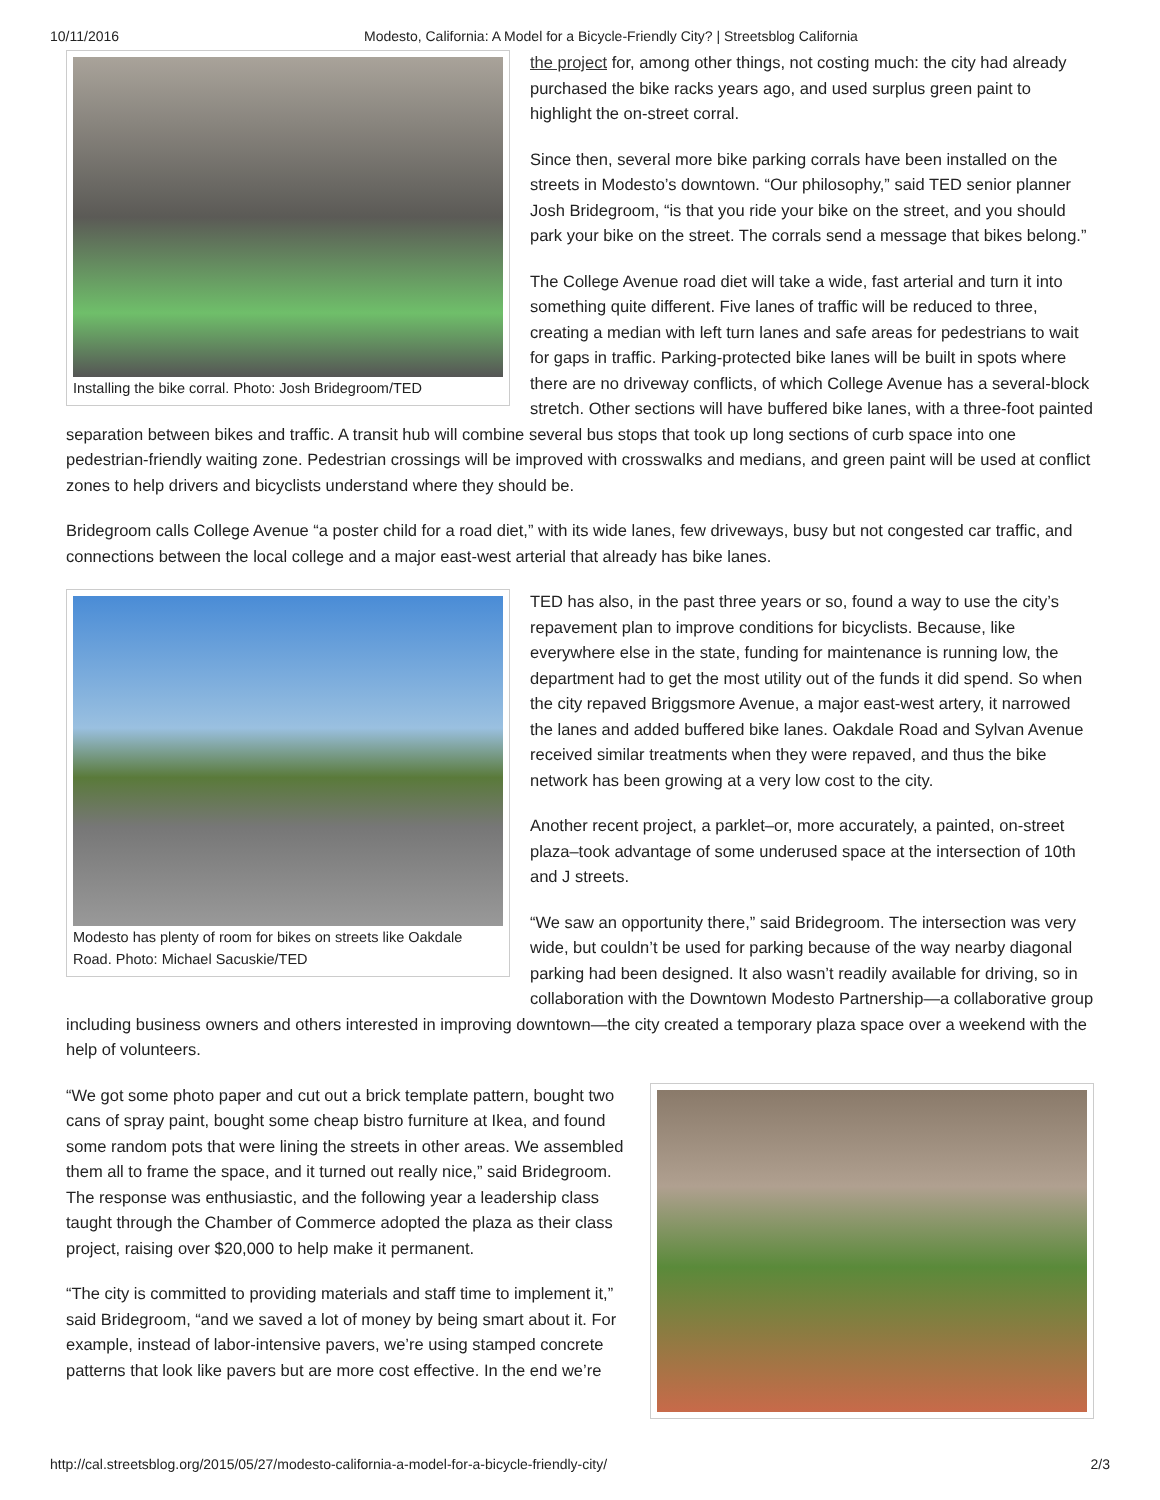10/11/2016 Modesto, California: A Model for a Bicycle-Friendly City? | Streetsblog California
Installing the bike corral. Photo: Josh Bridegroom/TED
the project for, among other things, not costing much: the city had already purchased the bike racks years ago, and used surplus green paint to highlight the on-street corral.
Since then, several more bike parking corrals have been installed on the streets in Modesto’s downtown. “Our philosophy,” said TED senior planner Josh Bridegroom, “is that you ride your bike on the street, and you should park your bike on the street. The corrals send a message that bikes belong.”
The College Avenue road diet will take a wide, fast arterial and turn it into something quite different. Five lanes of traffic will be reduced to three, creating a median with left turn lanes and safe areas for pedestrians to wait for gaps in traffic. Parking-protected bike lanes will be built in spots where there are no driveway conflicts, of which College Avenue has a several-block stretch. Other sections will have buffered bike lanes, with a three-foot painted separation between bikes and traffic. A transit hub will combine several bus stops that took up long sections of curb space into one pedestrian-friendly waiting zone. Pedestrian crossings will be improved with crosswalks and medians, and green paint will be used at conflict zones to help drivers and bicyclists understand where they should be.
Bridegroom calls College Avenue “a poster child for a road diet,” with its wide lanes, few driveways, busy but not congested car traffic, and connections between the local college and a major east-west arterial that already has bike lanes.
Modesto has plenty of room for bikes on streets like Oakdale Road. Photo: Michael Sacuskie/TED
TED has also, in the past three years or so, found a way to use the city’s repavement plan to improve conditions for bicyclists. Because, like everywhere else in the state, funding for maintenance is running low, the department had to get the most utility out of the funds it did spend. So when the city repaved Briggsmore Avenue, a major east-west artery, it narrowed the lanes and added buffered bike lanes. Oakdale Road and Sylvan Avenue received similar treatments when they were repaved, and thus the bike network has been growing at a very low cost to the city.
Another recent project, a parklet–or, more accurately, a painted, on-street plaza–took advantage of some underused space at the intersection of 10th and J streets.
“We saw an opportunity there,” said Bridegroom. The intersection was very wide, but couldn’t be used for parking because of the way nearby diagonal parking had been designed. It also wasn’t readily available for driving, so in collaboration with the Downtown Modesto Partnership—a collaborative group including business owners and others interested in improving downtown—the city created a temporary plaza space over a weekend with the help of volunteers.
“We got some photo paper and cut out a brick template pattern, bought two cans of spray paint, bought some cheap bistro furniture at Ikea, and found some random pots that were lining the streets in other areas. We assembled them all to frame the space, and it turned out really nice,” said Bridegroom. The response was enthusiastic, and the following year a leadership class taught through the Chamber of Commerce adopted the plaza as their class project, raising over $20,000 to help make it permanent.
“The city is committed to providing materials and staff time to implement it,” said Bridegroom, “and we saved a lot of money by being smart about it. For example, instead of labor-intensive pavers, we’re using stamped concrete patterns that look like pavers but are more cost effective. In the end we’re
http://cal.streetsblog.org/2015/05/27/modesto-california-a-model-for-a-bicycle-friendly-city/ 2/3